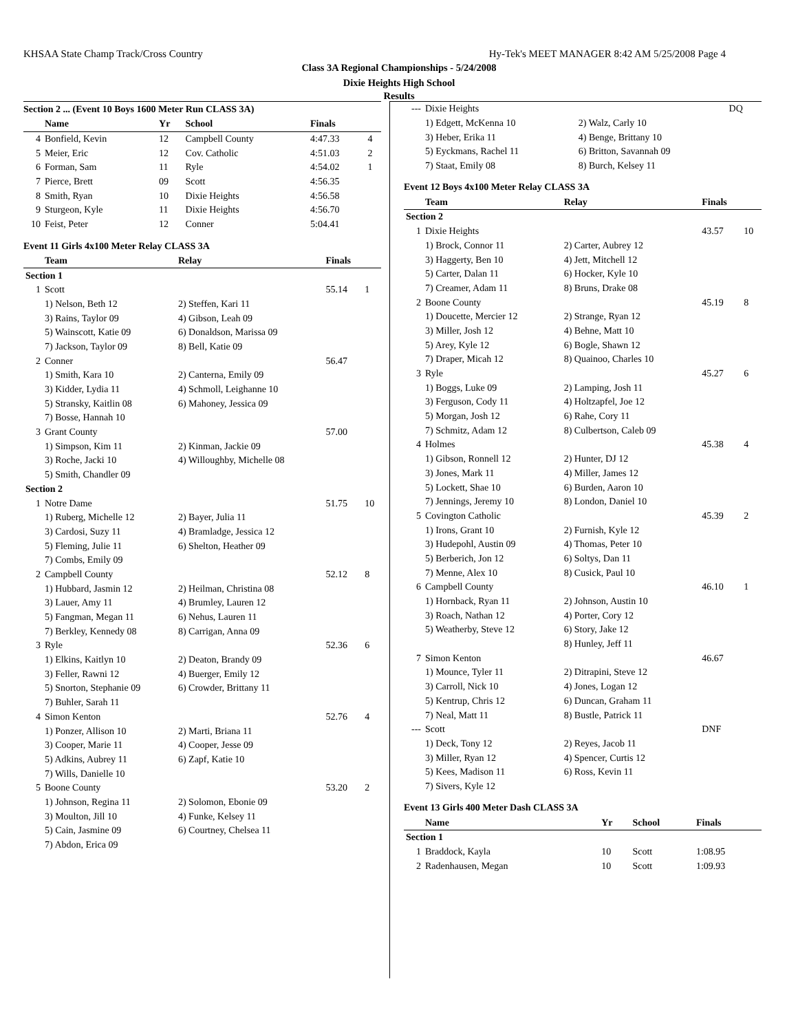KHSAA State Champ Track/Cross Country Hy-Tek's MEET MANAGER 8:42 AM 5/25/2008 Page 4
Class 3A Regional Championships - 5/24/2008
Dixie Heights High School
Results
Section 2 ... (Event 10 Boys 1600 Meter Run CLASS 3A)
| | Name | Yr | School | Finals | |
| --- | --- | --- | --- | --- | --- |
| 4 | Bonfield, Kevin | 12 | Campbell County | 4:47.33 | 4 |
| 5 | Meier, Eric | 12 | Cov. Catholic | 4:51.03 | 2 |
| 6 | Forman, Sam | 11 | Ryle | 4:54.02 | 1 |
| 7 | Pierce, Brett | 09 | Scott | 4:56.35 | |
| 8 | Smith, Ryan | 10 | Dixie Heights | 4:56.58 | |
| 9 | Sturgeon, Kyle | 11 | Dixie Heights | 4:56.70 | |
| 10 | Feist, Peter | 12 | Conner | 5:04.41 | |
Event 11 Girls 4x100 Meter Relay CLASS 3A
| | Team | Relay | Finals | |
| --- | --- | --- | --- | --- |
| Section 1 | | | | |
| 1 | Scott | | 55.14 | 1 |
| | 1) Nelson, Beth 12 | 2) Steffen, Kari 11 | | |
| | 3) Rains, Taylor 09 | 4) Gibson, Leah 09 | | |
| | 5) Wainscott, Katie 09 | 6) Donaldson, Marissa 09 | | |
| | 7) Jackson, Taylor 09 | 8) Bell, Katie 09 | | |
| 2 | Conner | | 56.47 | |
| | 1) Smith, Kara 10 | 2) Canterna, Emily 09 | | |
| | 3) Kidder, Lydia 11 | 4) Schmoll, Leighanne 10 | | |
| | 5) Stransky, Kaitlin 08 | 6) Mahoney, Jessica 09 | | |
| | 7) Bosse, Hannah 10 | | | |
| 3 | Grant County | | 57.00 | |
| | 1) Simpson, Kim 11 | 2) Kinman, Jackie 09 | | |
| | 3) Roche, Jacki 10 | 4) Willoughby, Michelle 08 | | |
| | 5) Smith, Chandler 09 | | | |
| Section 2 | | | | |
| 1 | Notre Dame | | 51.75 | 10 |
| | 1) Ruberg, Michelle 12 | 2) Bayer, Julia 11 | | |
| | 3) Cardosi, Suzy 11 | 4) Bramladge, Jessica 12 | | |
| | 5) Fleming, Julie 11 | 6) Shelton, Heather 09 | | |
| | 7) Combs, Emily 09 | | | |
| 2 | Campbell County | | 52.12 | 8 |
| | 1) Hubbard, Jasmin 12 | 2) Heilman, Christina 08 | | |
| | 3) Lauer, Amy 11 | 4) Brumley, Lauren 12 | | |
| | 5) Fangman, Megan 11 | 6) Nehus, Lauren 11 | | |
| | 7) Berkley, Kennedy 08 | 8) Carrigan, Anna 09 | | |
| 3 | Ryle | | 52.36 | 6 |
| | 1) Elkins, Kaitlyn 10 | 2) Deaton, Brandy 09 | | |
| | 3) Feller, Rawni 12 | 4) Buerger, Emily 12 | | |
| | 5) Snorton, Stephanie 09 | 6) Crowder, Brittany 11 | | |
| | 7) Buhler, Sarah 11 | | | |
| 4 | Simon Kenton | | 52.76 | 4 |
| | 1) Ponzer, Allison 10 | 2) Marti, Briana 11 | | |
| | 3) Cooper, Marie 11 | 4) Cooper, Jesse 09 | | |
| | 5) Adkins, Aubrey 11 | 6) Zapf, Katie 10 | | |
| | 7) Wills, Danielle 10 | | | |
| 5 | Boone County | | 53.20 | 2 |
| | 1) Johnson, Regina 11 | 2) Solomon, Ebonie 09 | | |
| | 3) Moulton, Jill 10 | 4) Funke, Kelsey 11 | | |
| | 5) Cain, Jasmine 09 | 6) Courtney, Chelsea 11 | | |
| | 7) Abdon, Erica 09 | | | |
| --- | Dixie Heights | | DQ | |
| | 1) Edgett, McKenna 10 | 2) Walz, Carly 10 | | |
| | 3) Heber, Erika 11 | 4) Benge, Brittany 10 | | |
| | 5) Eyckmans, Rachel 11 | 6) Britton, Savannah 09 | | |
| | 7) Staat, Emily 08 | 8) Burch, Kelsey 11 | | |
Event 12 Boys 4x100 Meter Relay CLASS 3A
| | Team | Relay | Finals | |
| --- | --- | --- | --- | --- |
| Section 2 | | | | |
| 1 | Dixie Heights | | 43.57 | 10 |
| | 1) Brock, Connor 11 | 2) Carter, Aubrey 12 | | |
| | 3) Haggerty, Ben 10 | 4) Jett, Mitchell 12 | | |
| | 5) Carter, Dalan 11 | 6) Hocker, Kyle 10 | | |
| | 7) Creamer, Adam 11 | 8) Bruns, Drake 08 | | |
| 2 | Boone County | | 45.19 | 8 |
| | 1) Doucette, Mercier 12 | 2) Strange, Ryan 12 | | |
| | 3) Miller, Josh 12 | 4) Behne, Matt 10 | | |
| | 5) Arey, Kyle 12 | 6) Bogle, Shawn 12 | | |
| | 7) Draper, Micah 12 | 8) Quainoo, Charles 10 | | |
| 3 | Ryle | | 45.27 | 6 |
| | 1) Boggs, Luke 09 | 2) Lamping, Josh 11 | | |
| | 3) Ferguson, Cody 11 | 4) Holtzapfel, Joe 12 | | |
| | 5) Morgan, Josh 12 | 6) Rahe, Cory 11 | | |
| | 7) Schmitz, Adam 12 | 8) Culbertson, Caleb 09 | | |
| 4 | Holmes | | 45.38 | 4 |
| | 1) Gibson, Ronnell 12 | 2) Hunter, DJ 12 | | |
| | 3) Jones, Mark 11 | 4) Miller, James 12 | | |
| | 5) Lockett, Shae 10 | 6) Burden, Aaron 10 | | |
| | 7) Jennings, Jeremy 10 | 8) London, Daniel 10 | | |
| 5 | Covington Catholic | | 45.39 | 2 |
| | 1) Irons, Grant 10 | 2) Furnish, Kyle 12 | | |
| | 3) Hudepohl, Austin 09 | 4) Thomas, Peter 10 | | |
| | 5) Berberich, Jon 12 | 6) Soltys, Dan 11 | | |
| | 7) Menne, Alex 10 | 8) Cusick, Paul 10 | | |
| 6 | Campbell County | | 46.10 | 1 |
| | 1) Hornback, Ryan 11 | 2) Johnson, Austin 10 | | |
| | 3) Roach, Nathan 12 | 4) Porter, Cory 12 | | |
| | 5) Weatherby, Steve 12 | 6) Story, Jake 12 | | |
| | | 8) Hunley, Jeff 11 | | |
| 7 | Simon Kenton | | 46.67 | |
| | 1) Mounce, Tyler 11 | 2) Ditrapini, Steve 12 | | |
| | 3) Carroll, Nick 10 | 4) Jones, Logan 12 | | |
| | 5) Kentrup, Chris 12 | 6) Duncan, Graham 11 | | |
| | 7) Neal, Matt 11 | 8) Bustle, Patrick 11 | | |
| --- | Scott | | DNF | |
| | 1) Deck, Tony 12 | 2) Reyes, Jacob 11 | | |
| | 3) Miller, Ryan 12 | 4) Spencer, Curtis 12 | | |
| | 5) Kees, Madison 11 | 6) Ross, Kevin 11 | | |
| | 7) Sivers, Kyle 12 | | | |
Event 13 Girls 400 Meter Dash CLASS 3A
| | Name | Yr | School | Finals |
| --- | --- | --- | --- | --- |
| Section 1 | | | | |
| 1 | Braddock, Kayla | 10 | Scott | 1:08.95 |
| 2 | Radenhausen, Megan | 10 | Scott | 1:09.93 |